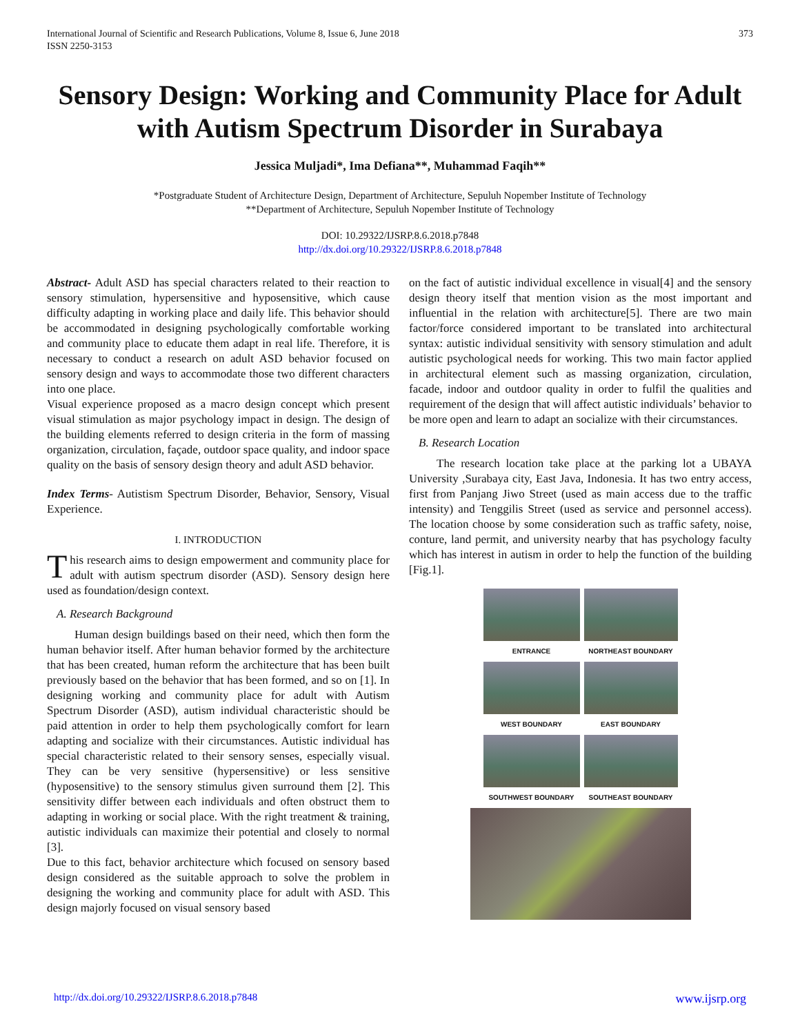International Journal of Scientific and Research Publications, Volume 8, Issue 6, June 2018
ISSN 2250-3153 373
Sensory Design: Working and Community Place for Adult with Autism Spectrum Disorder in Surabaya
Jessica Muljadi*, Ima Defiana**, Muhammad Faqih**
*Postgraduate Student of Architecture Design, Department of Architecture, Sepuluh Nopember Institute of Technology
**Department of Architecture, Sepuluh Nopember Institute of Technology
DOI: 10.29322/IJSRP.8.6.2018.p7848
http://dx.doi.org/10.29322/IJSRP.8.6.2018.p7848
Abstract- Adult ASD has special characters related to their reaction to sensory stimulation, hypersensitive and hyposensitive, which cause difficulty adapting in working place and daily life. This behavior should be accommodated in designing psychologically comfortable working and community place to educate them adapt in real life. Therefore, it is necessary to conduct a research on adult ASD behavior focused on sensory design and ways to accommodate those two different characters into one place.
Visual experience proposed as a macro design concept which present visual stimulation as major psychology impact in design. The design of the building elements referred to design criteria in the form of massing organization, circulation, façade, outdoor space quality, and indoor space quality on the basis of sensory design theory and adult ASD behavior.
Index Terms- Autistism Spectrum Disorder, Behavior, Sensory, Visual Experience.
I. INTRODUCTION
This research aims to design empowerment and community place for adult with autism spectrum disorder (ASD). Sensory design here used as foundation/design context.
A. Research Background
Human design buildings based on their need, which then form the human behavior itself. After human behavior formed by the architecture that has been created, human reform the architecture that has been built previously based on the behavior that has been formed, and so on [1]. In designing working and community place for adult with Autism Spectrum Disorder (ASD), autism individual characteristic should be paid attention in order to help them psychologically comfort for learn adapting and socialize with their circumstances. Autistic individual has special characteristic related to their sensory senses, especially visual. They can be very sensitive (hypersensitive) or less sensitive (hyposensitive) to the sensory stimulus given surround them [2]. This sensitivity differ between each individuals and often obstruct them to adapting in working or social place. With the right treatment & training, autistic individuals can maximize their potential and closely to normal [3].
Due to this fact, behavior architecture which focused on sensory based design considered as the suitable approach to solve the problem in designing the working and community place for adult with ASD. This design majorly focused on visual sensory based
on the fact of autistic individual excellence in visual[4] and the sensory design theory itself that mention vision as the most important and influential in the relation with architecture[5]. There are two main factor/force considered important to be translated into architectural syntax: autistic individual sensitivity with sensory stimulation and adult autistic psychological needs for working. This two main factor applied in architectural element such as massing organization, circulation, facade, indoor and outdoor quality in order to fulfil the qualities and requirement of the design that will affect autistic individuals’ behavior to be more open and learn to adapt an socialize with their circumstances.
B. Research Location
The research location take place at the parking lot a UBAYA University ,Surabaya city, East Java, Indonesia. It has two entry access, first from Panjang Jiwo Street (used as main access due to the traffic intensity) and Tenggilis Street (used as service and personnel access). The location choose by some consideration such as traffic safety, noise, conture, land permit, and university nearby that has psychology faculty which has interest in autism in order to help the function of the building [Fig.1].
ENTRANCE
NORTHEAST BOUNDARY
WEST BOUNDARY
EAST BOUNDARY
SOUTHWEST BOUNDARY
SOUTHEAST BOUNDARY
http://dx.doi.org/10.29322/IJSRP.8.6.2018.p7848 www.ijsrp.org